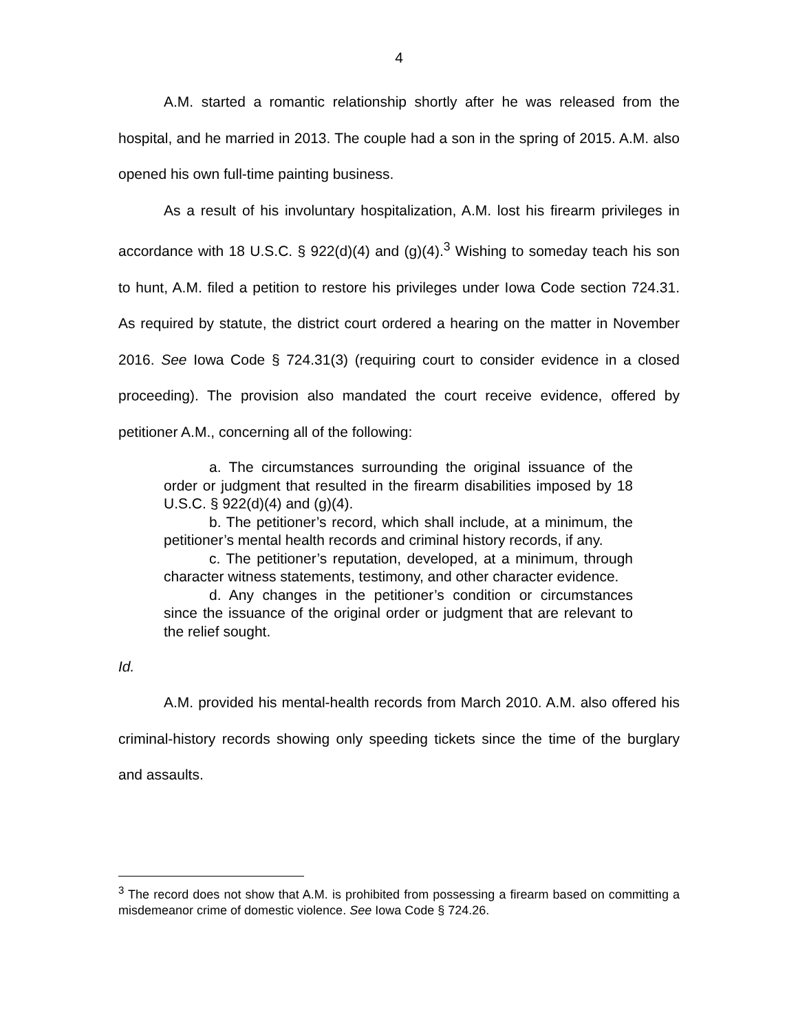4
A.M. started a romantic relationship shortly after he was released from the hospital, and he married in 2013. The couple had a son in the spring of 2015. A.M. also opened his own full-time painting business.
As a result of his involuntary hospitalization, A.M. lost his firearm privileges in accordance with 18 U.S.C. § 922(d)(4) and (g)(4).<sup>3</sup> Wishing to someday teach his son to hunt, A.M. filed a petition to restore his privileges under Iowa Code section 724.31. As required by statute, the district court ordered a hearing on the matter in November 2016. See Iowa Code § 724.31(3) (requiring court to consider evidence in a closed proceeding). The provision also mandated the court receive evidence, offered by petitioner A.M., concerning all of the following:
a. The circumstances surrounding the original issuance of the order or judgment that resulted in the firearm disabilities imposed by 18 U.S.C. § 922(d)(4) and (g)(4).
b. The petitioner’s record, which shall include, at a minimum, the petitioner’s mental health records and criminal history records, if any.
c. The petitioner’s reputation, developed, at a minimum, through character witness statements, testimony, and other character evidence.
d. Any changes in the petitioner’s condition or circumstances since the issuance of the original order or judgment that are relevant to the relief sought.
Id.
A.M. provided his mental-health records from March 2010. A.M. also offered his criminal-history records showing only speeding tickets since the time of the burglary and assaults.
<sup>3</sup> The record does not show that A.M. is prohibited from possessing a firearm based on committing a misdemeanor crime of domestic violence. See Iowa Code § 724.26.